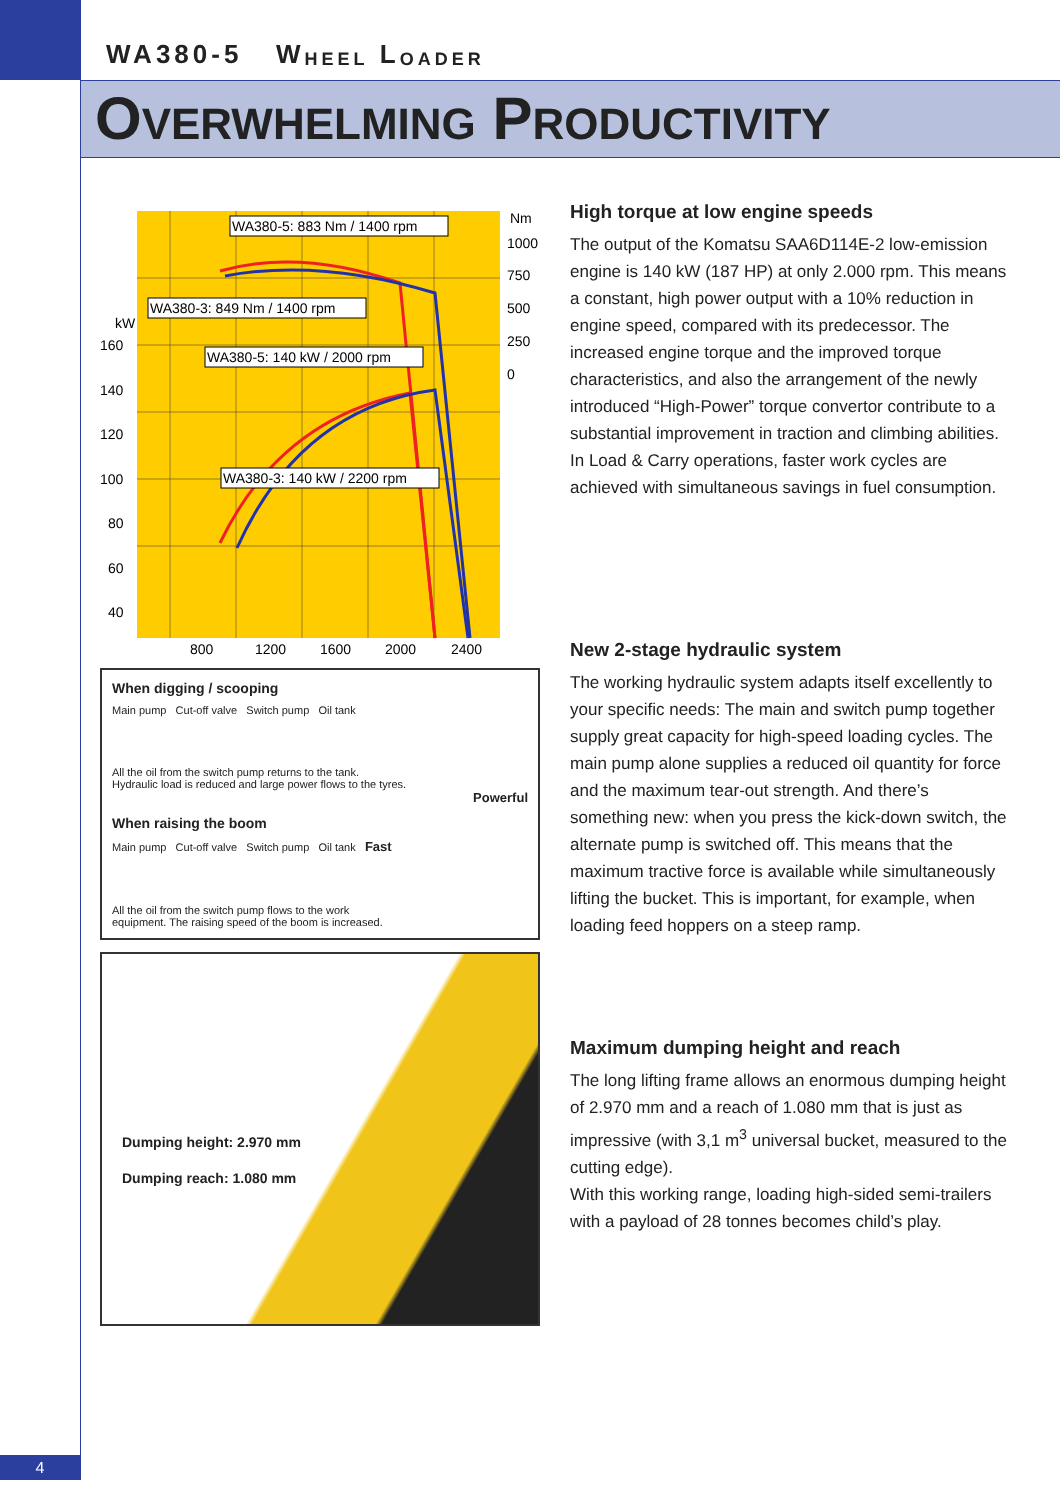WA380-5 W HEEL L OADER
OVERWHELMING PRODUCTIVITY
WA380-5: 883 Nm / 1400 rpm
WA380-3: 849 Nm / 1400 rpm
WA380-5: 140 kW / 2000 rpm
WA380-3: 140 kW / 2200 rpm
kW
Nm
160
140
120
100
80
60
40
1000
750
500
250
0
800
1200
1600
2000
2400
When digging / scooping
Main pump Cut-off valve Switch pump Oil tank
All the oil from the switch pump returns to the tank.
Hydraulic load is reduced and large power flows to the tyres.
Powerful
When raising the boom
Main pump Cut-off valve Switch pump Oil tank Fast
All the oil from the switch pump flows to the work
equipment. The raising speed of the boom is increased.
Dumping height: 2.970 mm
Dumping reach: 1.080 mm
High torque at low engine speeds
The output of the Komatsu SAA6D114E-2 low-emission engine is 140 kW (187 HP) at only 2.000 rpm. This means a constant, high power output with a 10% reduction in engine speed, compared with its predecessor. The increased engine torque and the improved torque characteristics, and also the arrangement of the newly introduced “High-Power” torque convertor contribute to a substantial improvement in traction and climbing abilities. In Load & Carry operations, faster work cycles are achieved with simultaneous savings in fuel consumption.
New 2-stage hydraulic system
The working hydraulic system adapts itself excellently to your specific needs: The main and switch pump together supply great capacity for high-speed loading cycles. The main pump alone supplies a reduced oil quantity for force and the maximum tear-out strength. And there’s something new: when you press the kick-down switch, the alternate pump is switched off. This means that the maximum tractive force is available while simultaneously lifting the bucket. This is important, for example, when loading feed hoppers on a steep ramp.
Maximum dumping height and reach
The long lifting frame allows an enormous dumping height of 2.970 mm and a reach of 1.080 mm that is just as impressive (with 3,1 m<sup>3</sup> universal bucket, measured to the cutting edge).
With this working range, loading high-sided semi-trailers with a payload of 28 tonnes becomes child’s play.
4